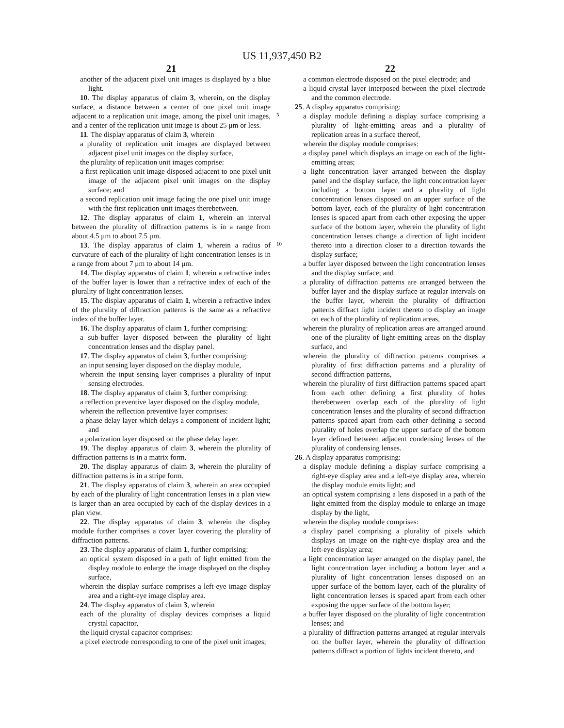US 11,937,450 B2
21
another of the adjacent pixel unit images is displayed by a blue light.
10. The display apparatus of claim 3, wherein, on the display surface, a distance between a center of one pixel unit image adjacent to a replication unit image, among the pixel unit images, and a center of the replication unit image is about 25 μm or less.
11. The display apparatus of claim 3, wherein
a plurality of replication unit images are displayed between adjacent pixel unit images on the display surface,
the plurality of replication unit images comprise:
a first replication unit image disposed adjacent to one pixel unit image of the adjacent pixel unit images on the display surface; and
a second replication unit image facing the one pixel unit image with the first replication unit images therebetween.
12. The display apparatus of claim 1, wherein an interval between the plurality of diffraction patterns is in a range from about 4.5 μm to about 7.5 μm.
13. The display apparatus of claim 1, wherein a radius of curvature of each of the plurality of light concentration lenses is in a range from about 7 μm to about 14 μm.
14. The display apparatus of claim 1, wherein a refractive index of the buffer layer is lower than a refractive index of each of the plurality of light concentration lenses.
15. The display apparatus of claim 1, wherein a refractive index of the plurality of diffraction patterns is the same as a refractive index of the buffer layer.
16. The display apparatus of claim 1, further comprising:
a sub-buffer layer disposed between the plurality of light concentration lenses and the display panel.
17. The display apparatus of claim 3, further comprising:
an input sensing layer disposed on the display module,
wherein the input sensing layer comprises a plurality of input sensing electrodes.
18. The display apparatus of claim 3, further comprising:
a reflection preventive layer disposed on the display module,
wherein the reflection preventive layer comprises:
a phase delay layer which delays a component of incident light; and
a polarization layer disposed on the phase delay layer.
19. The display apparatus of claim 3, wherein the plurality of diffraction patterns is in a matrix form.
20. The display apparatus of claim 3, wherein the plurality of diffraction patterns is in a stripe form.
21. The display apparatus of claim 3, wherein an area occupied by each of the plurality of light concentration lenses in a plan view is larger than an area occupied by each of the display devices in a plan view.
22. The display apparatus of claim 3, wherein the display module further comprises a cover layer covering the plurality of diffraction patterns.
23. The display apparatus of claim 1, further comprising:
an optical system disposed in a path of light emitted from the display module to enlarge the image displayed on the display surface,
wherein the display surface comprises a left-eye image display area and a right-eye image display area.
24. The display apparatus of claim 3, wherein
each of the plurality of display devices comprises a liquid crystal capacitor,
the liquid crystal capacitor comprises:
a pixel electrode corresponding to one of the pixel unit images;
5
10
22
a common electrode disposed on the pixel electrode; and
a liquid crystal layer interposed between the pixel electrode and the common electrode.
25. A display apparatus comprising:
a display module defining a display surface comprising a plurality of light-emitting areas and a plurality of replication areas in a surface thereof,
wherein the display module comprises:
a display panel which displays an image on each of the light-emitting areas;
a light concentration layer arranged between the display panel and the display surface, the light concentration layer including a bottom layer and a plurality of light concentration lenses disposed on an upper surface of the bottom layer, each of the plurality of light concentration lenses is spaced apart from each other exposing the upper surface of the bottom layer, wherein the plurality of light concentration lenses change a direction of light incident thereto into a direction closer to a direction towards the display surface;
a buffer layer disposed between the light concentration lenses and the display surface; and
a plurality of diffraction patterns are arranged between the buffer layer and the display surface at regular intervals on the buffer layer, wherein the plurality of diffraction patterns diffract light incident thereto to display an image on each of the plurality of replication areas,
wherein the plurality of replication areas are arranged around one of the plurality of light-emitting areas on the display surface, and
wherein the plurality of diffraction patterns comprises a plurality of first diffraction patterns and a plurality of second diffraction patterns,
wherein the plurality of first diffraction patterns spaced apart from each other defining a first plurality of holes therebetween overlap each of the plurality of light concentration lenses and the plurality of second diffraction patterns spaced apart from each other defining a second plurality of holes overlap the upper surface of the bottom layer defined between adjacent condensing lenses of the plurality of condensing lenses.
26. A display apparatus comprising:
a display module defining a display surface comprising a right-eye display area and a left-eye display area, wherein the display module emits light; and
an optical system comprising a lens disposed in a path of the light emitted from the display module to enlarge an image display by the light,
wherein the display module comprises:
a display panel comprising a plurality of pixels which displays an image on the right-eye display area and the left-eye display area;
a light concentration layer arranged on the display panel, the light concentration layer including a bottom layer and a plurality of light concentration lenses disposed on an upper surface of the bottom layer, each of the plurality of light concentration lenses is spaced apart from each other exposing the upper surface of the bottom layer;
a buffer layer disposed on the plurality of light concentration lenses; and
a plurality of diffraction patterns arranged at regular intervals on the buffer layer, wherein the plurality of diffraction patterns diffract a portion of lights incident thereto, and